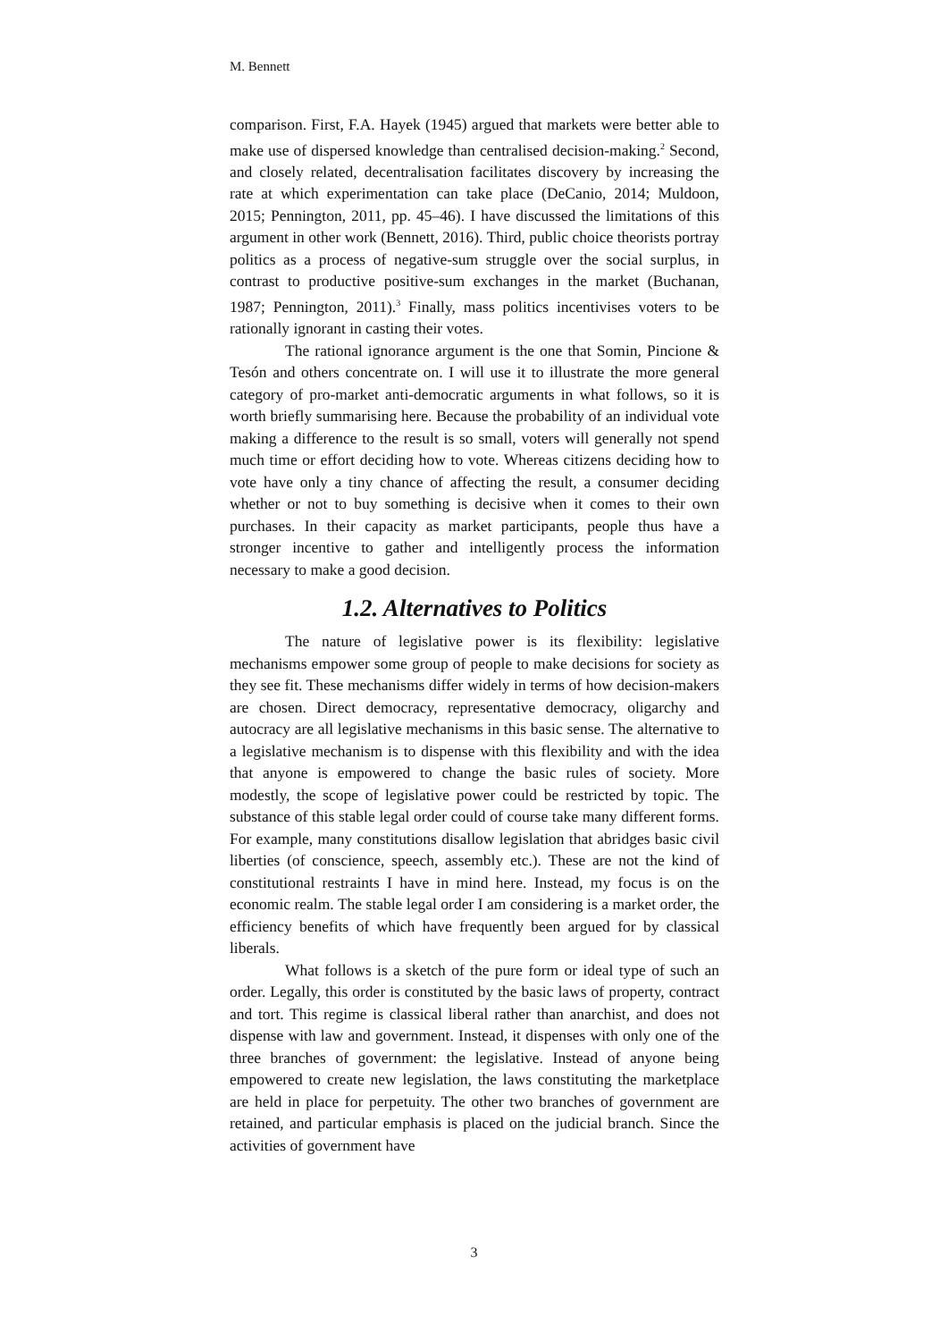M. Bennett
comparison. First, F.A. Hayek (1945) argued that markets were better able to make use of dispersed knowledge than centralised decision-making.<sup>2</sup> Second, and closely related, decentralisation facilitates discovery by increasing the rate at which experimentation can take place (DeCanio, 2014; Muldoon, 2015; Pennington, 2011, pp. 45–46). I have discussed the limitations of this argument in other work (Bennett, 2016). Third, public choice theorists portray politics as a process of negative-sum struggle over the social surplus, in contrast to productive positive-sum exchanges in the market (Buchanan, 1987; Pennington, 2011).<sup>3</sup> Finally, mass politics incentivises voters to be rationally ignorant in casting their votes.
The rational ignorance argument is the one that Somin, Pincione & Tesón and others concentrate on. I will use it to illustrate the more general category of pro-market anti-democratic arguments in what follows, so it is worth briefly summarising here. Because the probability of an individual vote making a difference to the result is so small, voters will generally not spend much time or effort deciding how to vote. Whereas citizens deciding how to vote have only a tiny chance of affecting the result, a consumer deciding whether or not to buy something is decisive when it comes to their own purchases. In their capacity as market participants, people thus have a stronger incentive to gather and intelligently process the information necessary to make a good decision.
1.2. Alternatives to Politics
The nature of legislative power is its flexibility: legislative mechanisms empower some group of people to make decisions for society as they see fit. These mechanisms differ widely in terms of how decision-makers are chosen. Direct democracy, representative democracy, oligarchy and autocracy are all legislative mechanisms in this basic sense. The alternative to a legislative mechanism is to dispense with this flexibility and with the idea that anyone is empowered to change the basic rules of society. More modestly, the scope of legislative power could be restricted by topic. The substance of this stable legal order could of course take many different forms. For example, many constitutions disallow legislation that abridges basic civil liberties (of conscience, speech, assembly etc.). These are not the kind of constitutional restraints I have in mind here. Instead, my focus is on the economic realm. The stable legal order I am considering is a market order, the efficiency benefits of which have frequently been argued for by classical liberals.
What follows is a sketch of the pure form or ideal type of such an order. Legally, this order is constituted by the basic laws of property, contract and tort. This regime is classical liberal rather than anarchist, and does not dispense with law and government. Instead, it dispenses with only one of the three branches of government: the legislative. Instead of anyone being empowered to create new legislation, the laws constituting the marketplace are held in place for perpetuity. The other two branches of government are retained, and particular emphasis is placed on the judicial branch. Since the activities of government have
3